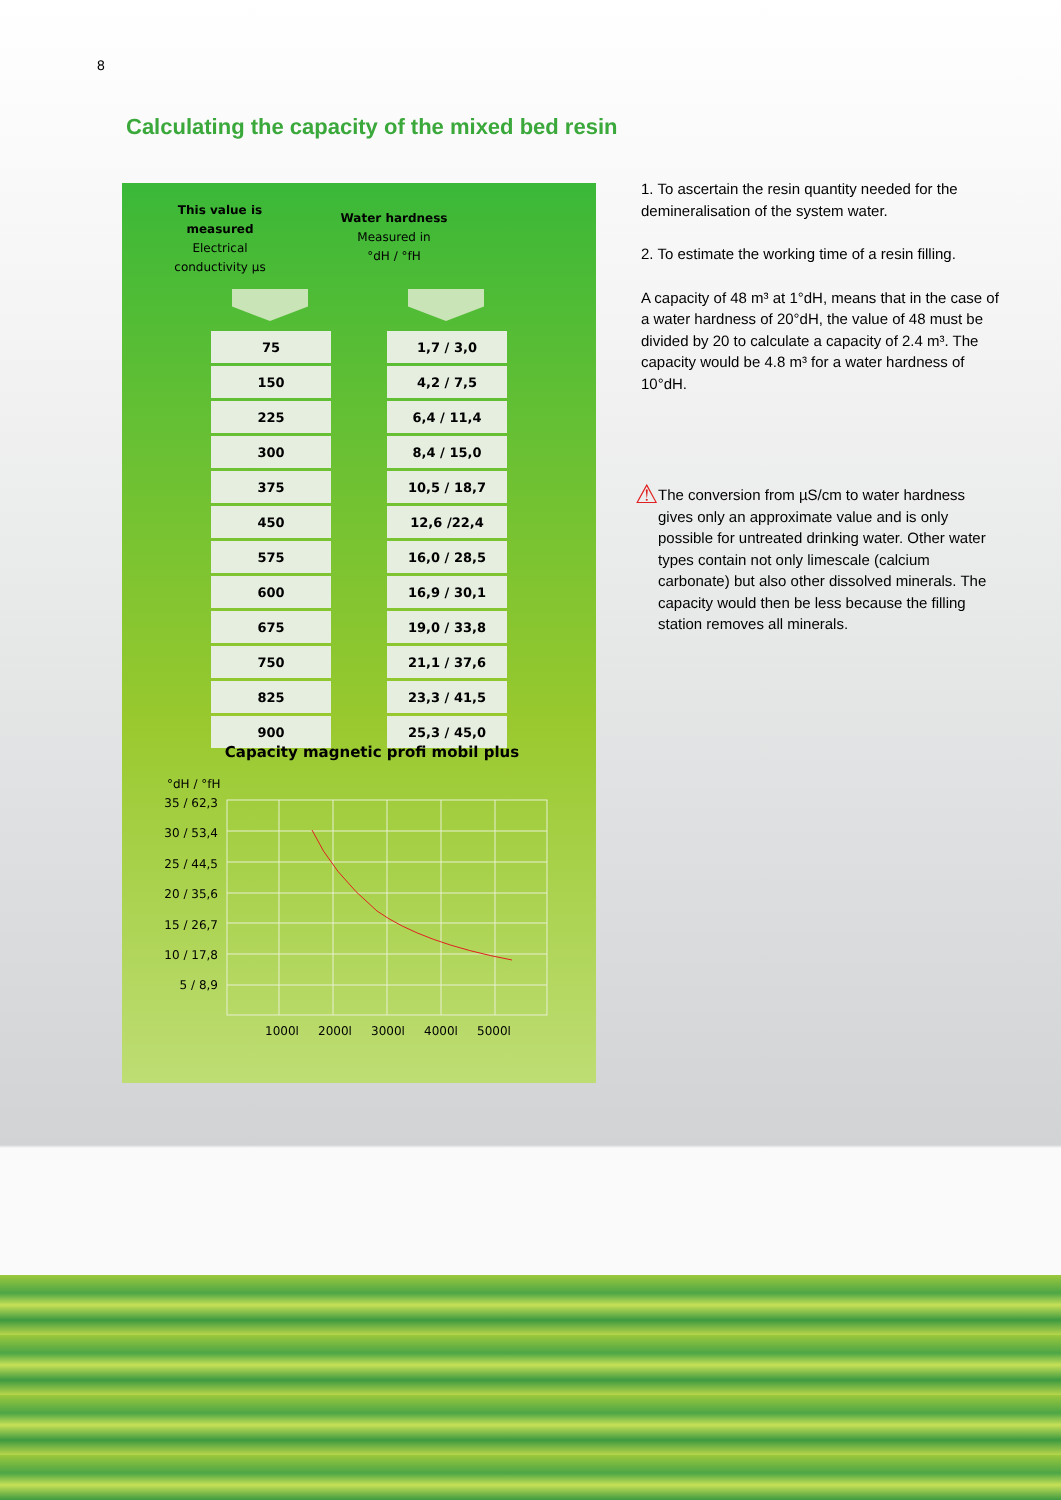8
Calculating the capacity of the mixed bed resin
This value is measured
Electrical conductivity µs
Water hardness
Measured in
°dH / °fH
| 75 |
| 150 |
| 225 |
| 300 |
| 375 |
| 450 |
| 575 |
| 600 |
| 675 |
| 750 |
| 825 |
| 900 |
| 1,7 / 3,0 |
| 4,2 / 7,5 |
| 6,4 / 11,4 |
| 8,4 / 15,0 |
| 10,5 / 18,7 |
| 12,6 /22,4 |
| 16,0 / 28,5 |
| 16,9 / 30,1 |
| 19,0 / 33,8 |
| 21,1 / 37,6 |
| 23,3 / 41,5 |
| 25,3 / 45,0 |
Capacity magnetic profi mobil plus
°dH / °fH
35 / 62,3
30 / 53,4
25 / 44,5
20 / 35,6
15 / 26,7
10 / 17,8
5 / 8,9
1000l
2000l
3000l
4000l
5000l
1. To ascertain the resin quantity needed for the demineralisation of the system water.
2. To estimate the working time of a resin filling.
A capacity of 48 m³ at 1°dH, means that in the case of a water hardness of 20°dH, the value of 48 must be divided by 20 to calculate a capacity of 2.4 m³. The capacity would be 4.8 m³ for a water hardness of 10°dH.
⚠ The conversion from µS/cm to water hardness gives only an approximate value and is only possible for untreated drinking water. Other water types contain not only limescale (calcium carbonate) but also other dissolved minerals. The capacity would then be less because the filling station removes all minerals.